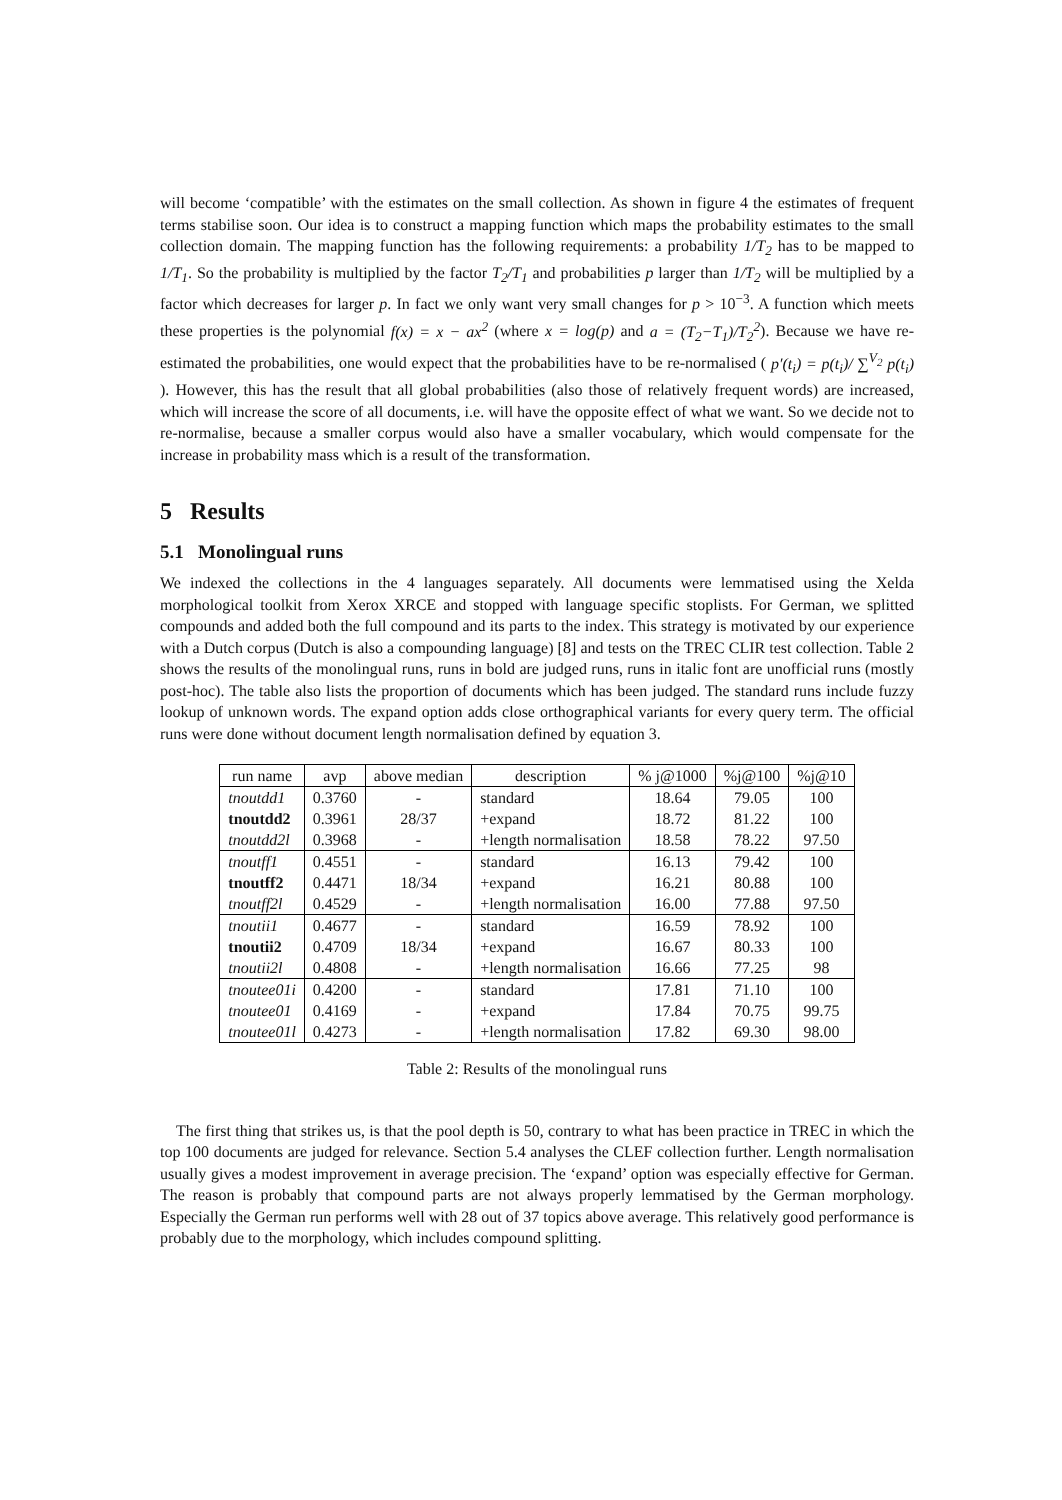will become ‘compatible’ with the estimates on the small collection. As shown in figure 4 the estimates of frequent terms stabilise soon. Our idea is to construct a mapping function which maps the probability estimates to the small collection domain. The mapping function has the following requirements: a probability 1/T<sub>2</sub> has to be mapped to 1/T<sub>1</sub>. So the probability is multiplied by the factor T<sub>2</sub>/T<sub>1</sub> and probabilities p larger than 1/T<sub>2</sub> will be multiplied by a factor which decreases for larger p. In fact we only want very small changes for p > 10<sup>−3</sup>. A function which meets these properties is the polynomial f(x) = x − ax<sup>2</sup> (where x = log(p) and a = (T<sub>2</sub>−T<sub>1</sub>)/T<sub>2</sub><sup>2</sup>). Because we have re-estimated the probabilities, one would expect that the probabilities have to be re-normalised ( p′(t<sub>i</sub>) = p(t<sub>i</sub>)/ ∑<sup>V<sub>2</sub></sup> p(t<sub>i</sub>) ). However, this has the result that all global probabilities (also those of relatively frequent words) are increased, which will increase the score of all documents, i.e. will have the opposite effect of what we want. So we decide not to re-normalise, because a smaller corpus would also have a smaller vocabulary, which would compensate for the increase in probability mass which is a result of the transformation.
5 Results
5.1 Monolingual runs
We indexed the collections in the 4 languages separately. All documents were lemmatised using the Xelda morphological toolkit from Xerox XRCE and stopped with language specific stoplists. For German, we splitted compounds and added both the full compound and its parts to the index. This strategy is motivated by our experience with a Dutch corpus (Dutch is also a compounding language) [8] and tests on the TREC CLIR test collection. Table 2 shows the results of the monolingual runs, runs in bold are judged runs, runs in italic font are unofficial runs (mostly post-hoc). The table also lists the proportion of documents which has been judged. The standard runs include fuzzy lookup of unknown words. The expand option adds close orthographical variants for every query term. The official runs were done without document length normalisation defined by equation 3.
| run name | avp | above median | description | % j@1000 | %j@100 | %j@10 |
| --- | --- | --- | --- | --- | --- | --- |
| tnoutdd1 | 0.3760 | - | standard | 18.64 | 79.05 | 100 |
| tnoutdd2 | 0.3961 | 28/37 | +expand | 18.72 | 81.22 | 100 |
| tnoutdd2l | 0.3968 | - | +length normalisation | 18.58 | 78.22 | 97.50 |
| tnoutff1 | 0.4551 | - | standard | 16.13 | 79.42 | 100 |
| tnoutff2 | 0.4471 | 18/34 | +expand | 16.21 | 80.88 | 100 |
| tnoutff2l | 0.4529 | - | +length normalisation | 16.00 | 77.88 | 97.50 |
| tnoutii1 | 0.4677 | - | standard | 16.59 | 78.92 | 100 |
| tnoutii2 | 0.4709 | 18/34 | +expand | 16.67 | 80.33 | 100 |
| tnoutii2l | 0.4808 | - | +length normalisation | 16.66 | 77.25 | 98 |
| tnoutee01i | 0.4200 | - | standard | 17.81 | 71.10 | 100 |
| tnoutee01 | 0.4169 | - | +expand | 17.84 | 70.75 | 99.75 |
| tnoutee01l | 0.4273 | - | +length normalisation | 17.82 | 69.30 | 98.00 |
Table 2: Results of the monolingual runs
The first thing that strikes us, is that the pool depth is 50, contrary to what has been practice in TREC in which the top 100 documents are judged for relevance. Section 5.4 analyses the CLEF collection further. Length normalisation usually gives a modest improvement in average precision. The ‘expand’ option was especially effective for German. The reason is probably that compound parts are not always properly lemmatised by the German morphology. Especially the German run performs well with 28 out of 37 topics above average. This relatively good performance is probably due to the morphology, which includes compound splitting.